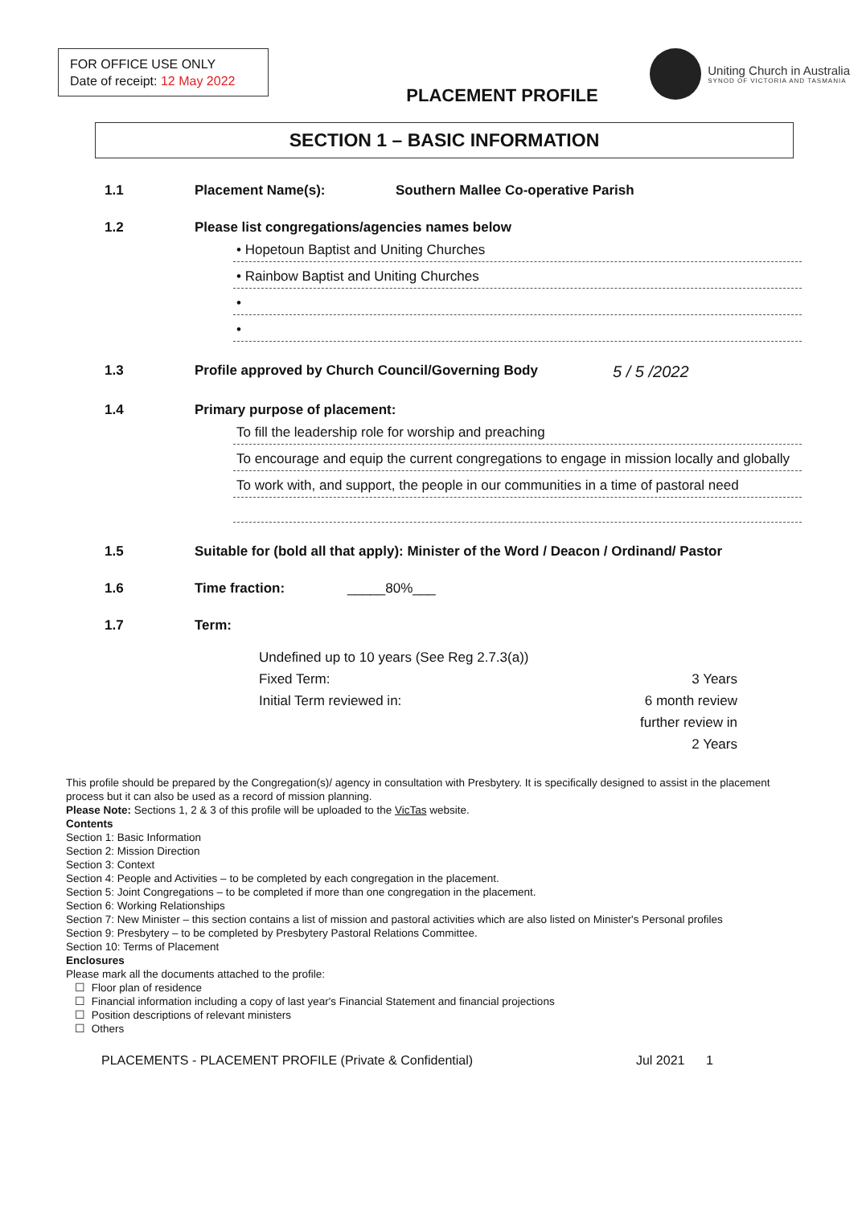FOR OFFICE USE ONLY
Date of receipt: 12 May 2022
Uniting Church in Australia
SYNOD OF VICTORIA AND TASMANIA
PLACEMENT PROFILE
SECTION 1 – BASIC INFORMATION
1.1 Placement Name(s): Southern Mallee Co-operative Parish
1.2 Please list congregations/agencies names below
• Hopetoun Baptist and Uniting Churches
• Rainbow Baptist and Uniting Churches
•
•
1.3 Profile approved by Church Council/Governing Body 5 / 5 /2022
1.4 Primary purpose of placement:
To fill the leadership role for worship and preaching
To encourage and equip the current congregations to engage in mission locally and globally
To work with, and support, the people in our communities in a time of pastoral need
1.5 Suitable for (bold all that apply): Minister of the Word / Deacon / Ordinand/ Pastor
1.6 Time fraction: _____80%___
1.7 Term:
Undefined up to 10 years (See Reg 2.7.3(a))
Fixed Term: 3 Years
Initial Term reviewed in: 6 month review
further review in
2 Years
This profile should be prepared by the Congregation(s)/ agency in consultation with Presbytery. It is specifically designed to assist in the placement process but it can also be used as a record of mission planning.
Please Note: Sections 1, 2 & 3 of this profile will be uploaded to the VicTas website.
Contents
Section 1: Basic Information
Section 2: Mission Direction
Section 3: Context
Section 4: People and Activities – to be completed by each congregation in the placement.
Section 5: Joint Congregations – to be completed if more than one congregation in the placement.
Section 6: Working Relationships
Section 7: New Minister – this section contains a list of mission and pastoral activities which are also listed on Minister's Personal profiles
Section 9: Presbytery – to be completed by Presbytery Pastoral Relations Committee.
Section 10: Terms of Placement
Enclosures
Please mark all the documents attached to the profile:
☐ Floor plan of residence
☐ Financial information including a copy of last year's Financial Statement and financial projections
☐ Position descriptions of relevant ministers
☐ Others
PLACEMENTS - PLACEMENT PROFILE (Private & Confidential) Jul 2021 1